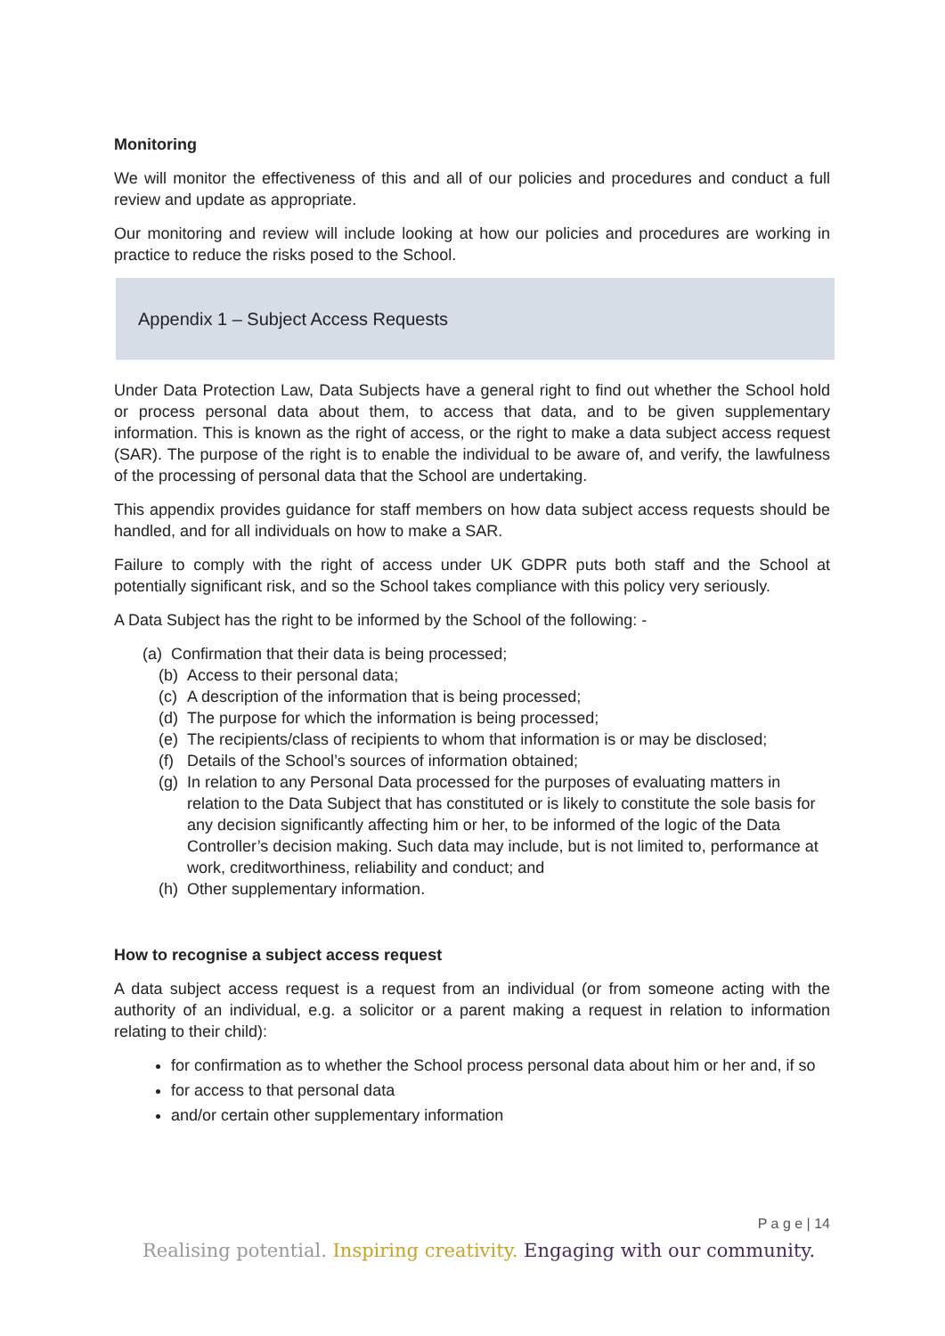Monitoring
We will monitor the effectiveness of this and all of our policies and procedures and conduct a full review and update as appropriate.
Our monitoring and review will include looking at how our policies and procedures are working in practice to reduce the risks posed to the School.
Appendix 1 – Subject Access Requests
Under Data Protection Law, Data Subjects have a general right to find out whether the School hold or process personal data about them, to access that data, and to be given supplementary information. This is known as the right of access, or the right to make a data subject access request (SAR). The purpose of the right is to enable the individual to be aware of, and verify, the lawfulness of the processing of personal data that the School are undertaking.
This appendix provides guidance for staff members on how data subject access requests should be handled, and for all individuals on how to make a SAR.
Failure to comply with the right of access under UK GDPR puts both staff and the School at potentially significant risk, and so the School takes compliance with this policy very seriously.
A Data Subject has the right to be informed by the School of the following: -
(a) Confirmation that their data is being processed;
(b) Access to their personal data;
(c) A description of the information that is being processed;
(d) The purpose for which the information is being processed;
(e) The recipients/class of recipients to whom that information is or may be disclosed;
(f) Details of the School’s sources of information obtained;
(g)
In relation to any Personal Data processed for the purposes of evaluating matters in relation to the Data Subject that has constituted or is likely to constitute the sole basis for any decision significantly affecting him or her, to be informed of the logic of the Data Controller’s decision making. Such data may include, but is not limited to, performance at work, creditworthiness, reliability and conduct; and
(h) Other supplementary information.
How to recognise a subject access request
A data subject access request is a request from an individual (or from someone acting with the authority of an individual, e.g. a solicitor or a parent making a request in relation to information relating to their child):
for confirmation as to whether the School process personal data about him or her and, if so
for access to that personal data
and/or certain other supplementary information
P a g e | 14
Realising potential. Inspiring creativity. Engaging with our community.